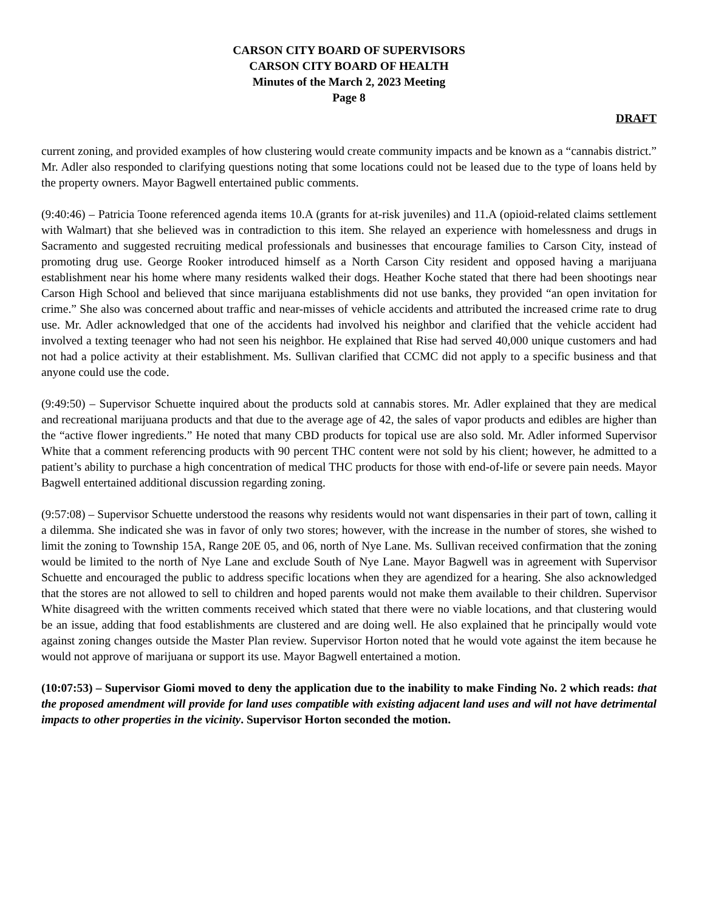CARSON CITY BOARD OF SUPERVISORS
CARSON CITY BOARD OF HEALTH
Minutes of the March 2, 2023 Meeting
Page 8
DRAFT
current zoning, and provided examples of how clustering would create community impacts and be known as a “cannabis district.” Mr. Adler also responded to clarifying questions noting that some locations could not be leased due to the type of loans held by the property owners. Mayor Bagwell entertained public comments.
(9:40:46) – Patricia Toone referenced agenda items 10.A (grants for at-risk juveniles) and 11.A (opioid-related claims settlement with Walmart) that she believed was in contradiction to this item. She relayed an experience with homelessness and drugs in Sacramento and suggested recruiting medical professionals and businesses that encourage families to Carson City, instead of promoting drug use. George Rooker introduced himself as a North Carson City resident and opposed having a marijuana establishment near his home where many residents walked their dogs. Heather Koche stated that there had been shootings near Carson High School and believed that since marijuana establishments did not use banks, they provided “an open invitation for crime.” She also was concerned about traffic and near-misses of vehicle accidents and attributed the increased crime rate to drug use. Mr. Adler acknowledged that one of the accidents had involved his neighbor and clarified that the vehicle accident had involved a texting teenager who had not seen his neighbor. He explained that Rise had served 40,000 unique customers and had not had a police activity at their establishment. Ms. Sullivan clarified that CCMC did not apply to a specific business and that anyone could use the code.
(9:49:50) – Supervisor Schuette inquired about the products sold at cannabis stores. Mr. Adler explained that they are medical and recreational marijuana products and that due to the average age of 42, the sales of vapor products and edibles are higher than the “active flower ingredients.” He noted that many CBD products for topical use are also sold. Mr. Adler informed Supervisor White that a comment referencing products with 90 percent THC content were not sold by his client; however, he admitted to a patient’s ability to purchase a high concentration of medical THC products for those with end-of-life or severe pain needs. Mayor Bagwell entertained additional discussion regarding zoning.
(9:57:08) – Supervisor Schuette understood the reasons why residents would not want dispensaries in their part of town, calling it a dilemma. She indicated she was in favor of only two stores; however, with the increase in the number of stores, she wished to limit the zoning to Township 15A, Range 20E 05, and 06, north of Nye Lane. Ms. Sullivan received confirmation that the zoning would be limited to the north of Nye Lane and exclude South of Nye Lane. Mayor Bagwell was in agreement with Supervisor Schuette and encouraged the public to address specific locations when they are agendized for a hearing. She also acknowledged that the stores are not allowed to sell to children and hoped parents would not make them available to their children. Supervisor White disagreed with the written comments received which stated that there were no viable locations, and that clustering would be an issue, adding that food establishments are clustered and are doing well. He also explained that he principally would vote against zoning changes outside the Master Plan review. Supervisor Horton noted that he would vote against the item because he would not approve of marijuana or support its use. Mayor Bagwell entertained a motion.
(10:07:53) – Supervisor Giomi moved to deny the application due to the inability to make Finding No. 2 which reads: that the proposed amendment will provide for land uses compatible with existing adjacent land uses and will not have detrimental impacts to other properties in the vicinity. Supervisor Horton seconded the motion.